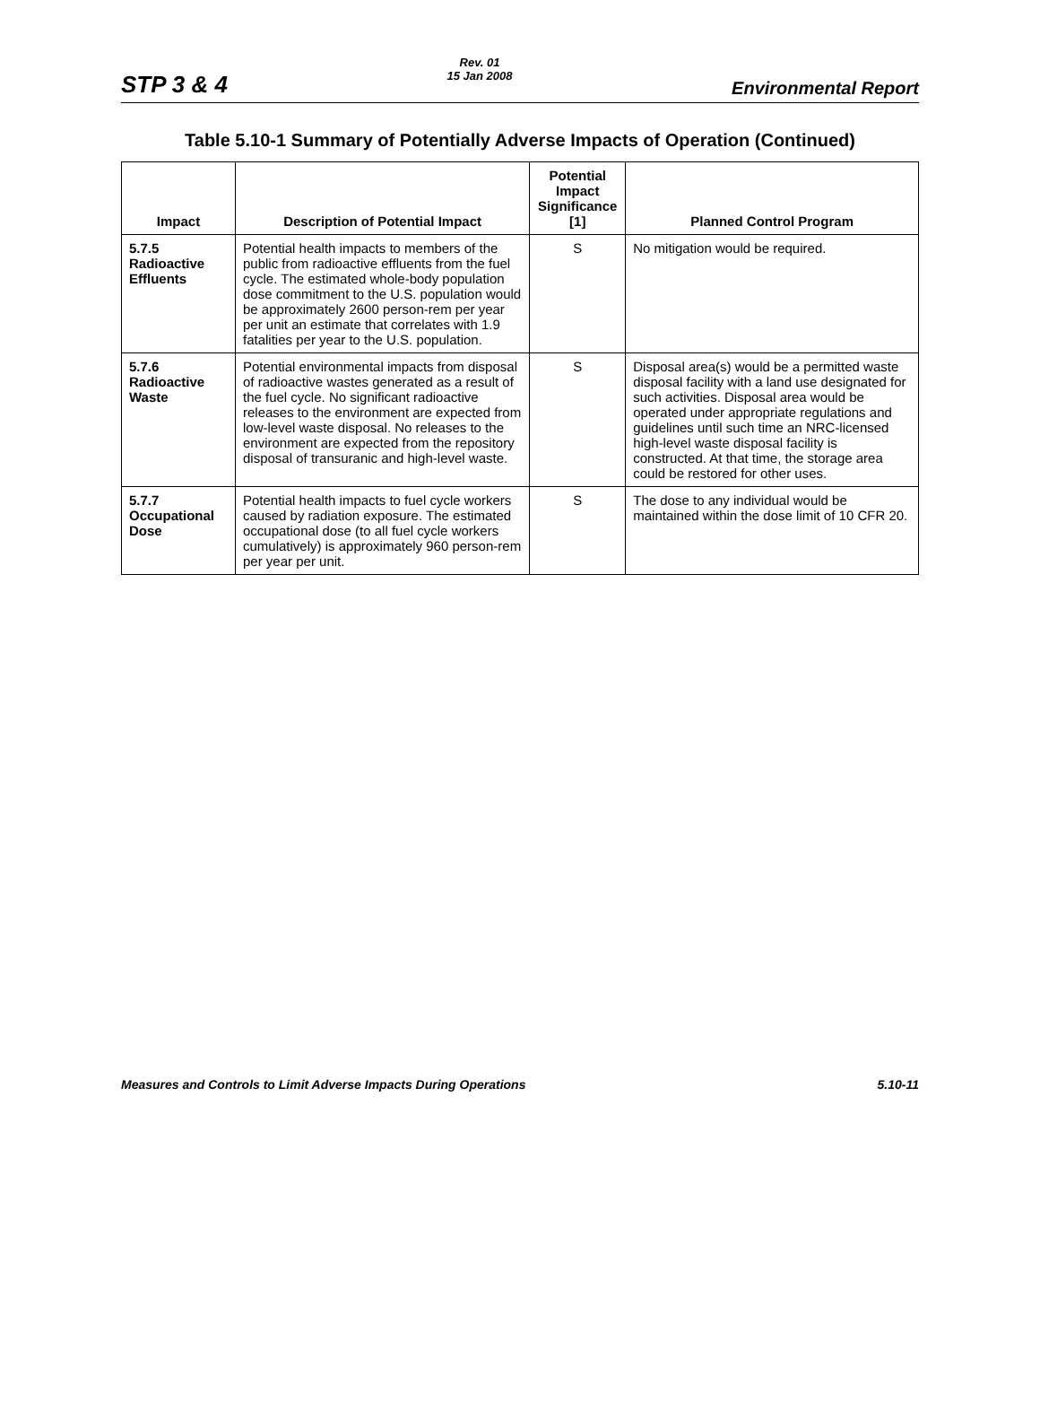STP 3 & 4
Rev. 01
15 Jan 2008
Environmental Report
Table 5.10-1 Summary of Potentially Adverse Impacts of Operation (Continued)
| Impact | Description of Potential Impact | Potential Impact Significance [1] | Planned Control Program |
| --- | --- | --- | --- |
| 5.7.5 Radioactive Effluents | Potential health impacts to members of the public from radioactive effluents from the fuel cycle. The estimated whole-body population dose commitment to the U.S. population would be approximately 2600 person-rem per year per unit an estimate that correlates with 1.9 fatalities per year to the U.S. population. | S | No mitigation would be required. |
| 5.7.6 Radioactive Waste | Potential environmental impacts from disposal of radioactive wastes generated as a result of the fuel cycle. No significant radioactive releases to the environment are expected from low-level waste disposal. No releases to the environment are expected from the repository disposal of transuranic and high-level waste. | S | Disposal area(s) would be a permitted waste disposal facility with a land use designated for such activities. Disposal area would be operated under appropriate regulations and guidelines until such time an NRC-licensed high-level waste disposal facility is constructed. At that time, the storage area could be restored for other uses. |
| 5.7.7 Occupational Dose | Potential health impacts to fuel cycle workers caused by radiation exposure. The estimated occupational dose (to all fuel cycle workers cumulatively) is approximately 960 person-rem per year per unit. | S | The dose to any individual would be maintained within the dose limit of 10 CFR 20. |
Measures and Controls to Limit Adverse Impacts During Operations 5.10-11